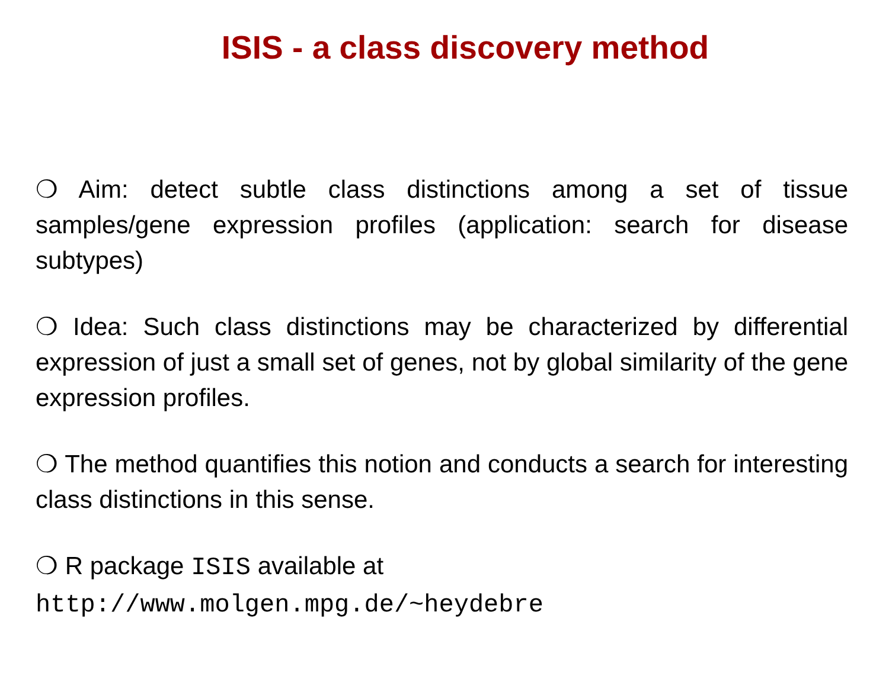ISIS - a class discovery method
❍ Aim: detect subtle class distinctions among a set of tissue samples/gene expression profiles (application: search for disease subtypes)
❍ Idea: Such class distinctions may be characterized by differential expression of just a small set of genes, not by global similarity of the gene expression profiles.
❍ The method quantifies this notion and conducts a search for interesting class distinctions in this sense.
❍ R package ISIS available at
http://www.molgen.mpg.de/~heydebre